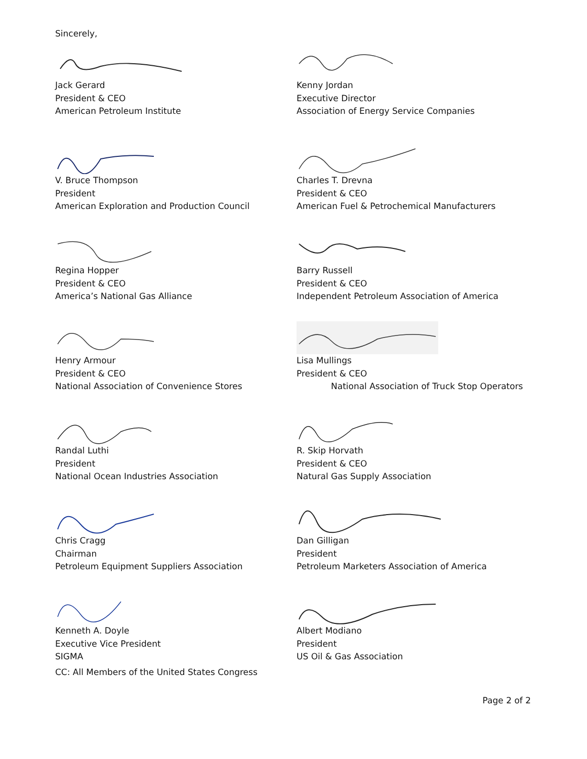Sincerely,
Jack Gerard
President & CEO
American Petroleum Institute
Kenny Jordan
Executive Director
Association of Energy Service Companies
V. Bruce Thompson
President
American Exploration and Production Council
Charles T. Drevna
President & CEO
American Fuel & Petrochemical Manufacturers
Regina Hopper
President & CEO
America’s National Gas Alliance
Barry Russell
President & CEO
Independent Petroleum Association of America
Henry Armour
President & CEO
National Association of Convenience Stores
Lisa Mullings
President & CEO
National Association of Truck Stop Operators
Randal Luthi
President
National Ocean Industries Association
R. Skip Horvath
President & CEO
Natural Gas Supply Association
Chris Cragg
Chairman
Petroleum Equipment Suppliers Association
Dan Gilligan
President
Petroleum Marketers Association of America
Kenneth A. Doyle
Executive Vice President
SIGMA
Albert Modiano
President
US Oil & Gas Association
CC: All Members of the United States Congress
Page 2 of 2